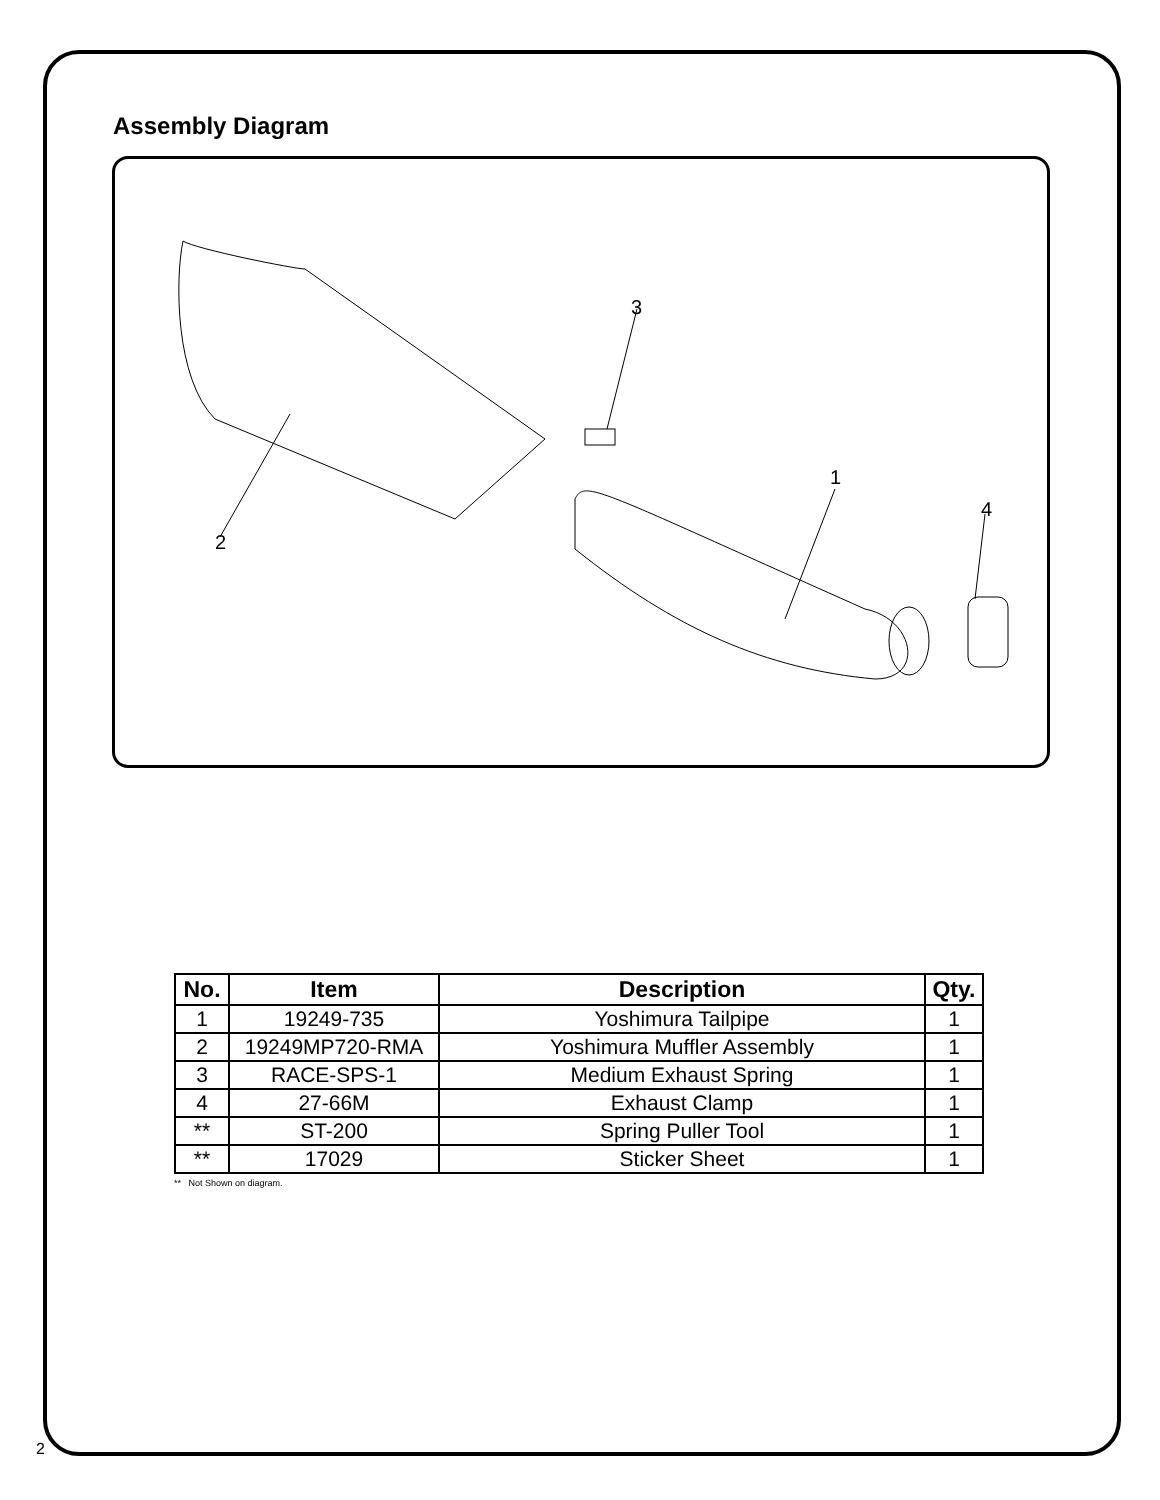Assembly Diagram
2
3
1
4
| No. | Item | Description | Qty. |
| --- | --- | --- | --- |
| 1 | 19249-735 | Yoshimura Tailpipe | 1 |
| 2 | 19249MP720-RMA | Yoshimura Muffler Assembly | 1 |
| 3 | RACE-SPS-1 | Medium Exhaust Spring | 1 |
| 4 | 27-66M | Exhaust Clamp | 1 |
| ** | ST-200 | Spring Puller Tool | 1 |
| ** | 17029 | Sticker Sheet | 1 |
** Not Shown on diagram.
2